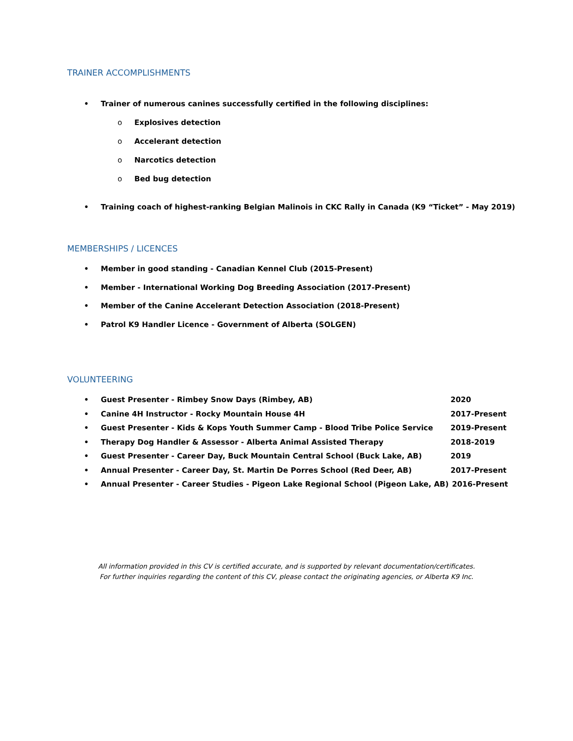TRAINER ACCOMPLISHMENTS
• Trainer of numerous canines successfully certified in the following disciplines:
o Explosives detection
o Accelerant detection
o Narcotics detection
o Bed bug detection
• Training coach of highest-ranking Belgian Malinois in CKC Rally in Canada (K9 “Ticket” - May 2019)
MEMBERSHIPS / LICENCES
• Member in good standing - Canadian Kennel Club (2015-Present)
• Member - International Working Dog Breeding Association (2017-Present)
• Member of the Canine Accelerant Detection Association (2018-Present)
• Patrol K9 Handler Licence - Government of Alberta (SOLGEN)
VOLUNTEERING
• Guest Presenter - Rimbey Snow Days (Rimbey, AB) 2020
• Canine 4H Instructor - Rocky Mountain House 4H 2017-Present
• Guest Presenter - Kids & Kops Youth Summer Camp - Blood Tribe Police Service 2019-Present
• Therapy Dog Handler & Assessor - Alberta Animal Assisted Therapy 2018-2019
• Guest Presenter - Career Day, Buck Mountain Central School (Buck Lake, AB) 2019
• Annual Presenter - Career Day, St. Martin De Porres School (Red Deer, AB) 2017-Present
• Annual Presenter - Career Studies - Pigeon Lake Regional School (Pigeon Lake, AB) 2016-Present
All information provided in this CV is certified accurate, and is supported by relevant documentation/certificates.
For further inquiries regarding the content of this CV, please contact the originating agencies, or Alberta K9 Inc.